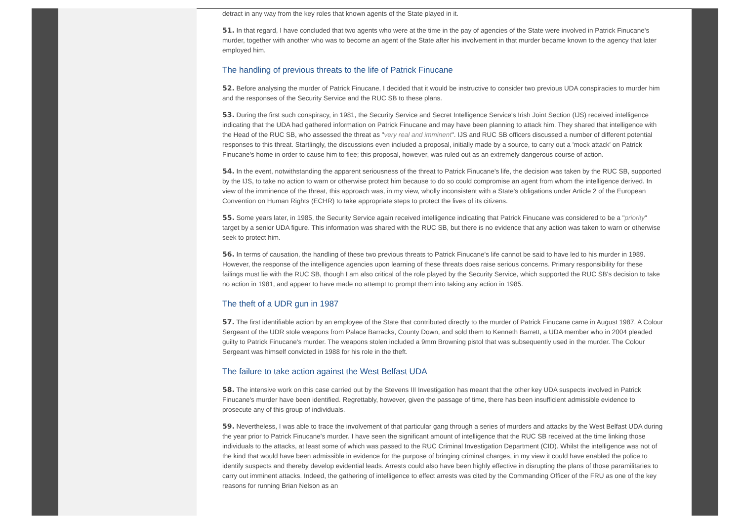detract in any way from the key roles that known agents of the State played in it.
51. In that regard, I have concluded that two agents who were at the time in the pay of agencies of the State were involved in Patrick Finucane's murder, together with another who was to become an agent of the State after his involvement in that murder became known to the agency that later employed him.
The handling of previous threats to the life of Patrick Finucane
52. Before analysing the murder of Patrick Finucane, I decided that it would be instructive to consider two previous UDA conspiracies to murder him and the responses of the Security Service and the RUC SB to these plans.
53. During the first such conspiracy, in 1981, the Security Service and Secret Intelligence Service's Irish Joint Section (IJS) received intelligence indicating that the UDA had gathered information on Patrick Finucane and may have been planning to attack him. They shared that intelligence with the Head of the RUC SB, who assessed the threat as "very real and imminent". IJS and RUC SB officers discussed a number of different potential responses to this threat. Startlingly, the discussions even included a proposal, initially made by a source, to carry out a 'mock attack' on Patrick Finucane's home in order to cause him to flee; this proposal, however, was ruled out as an extremely dangerous course of action.
54. In the event, notwithstanding the apparent seriousness of the threat to Patrick Finucane's life, the decision was taken by the RUC SB, supported by the IJS, to take no action to warn or otherwise protect him because to do so could compromise an agent from whom the intelligence derived. In view of the imminence of the threat, this approach was, in my view, wholly inconsistent with a State's obligations under Article 2 of the European Convention on Human Rights (ECHR) to take appropriate steps to protect the lives of its citizens.
55. Some years later, in 1985, the Security Service again received intelligence indicating that Patrick Finucane was considered to be a "priority" target by a senior UDA figure. This information was shared with the RUC SB, but there is no evidence that any action was taken to warn or otherwise seek to protect him.
56. In terms of causation, the handling of these two previous threats to Patrick Finucane's life cannot be said to have led to his murder in 1989. However, the response of the intelligence agencies upon learning of these threats does raise serious concerns. Primary responsibility for these failings must lie with the RUC SB, though I am also critical of the role played by the Security Service, which supported the RUC SB's decision to take no action in 1981, and appear to have made no attempt to prompt them into taking any action in 1985.
The theft of a UDR gun in 1987
57. The first identifiable action by an employee of the State that contributed directly to the murder of Patrick Finucane came in August 1987. A Colour Sergeant of the UDR stole weapons from Palace Barracks, County Down, and sold them to Kenneth Barrett, a UDA member who in 2004 pleaded guilty to Patrick Finucane's murder. The weapons stolen included a 9mm Browning pistol that was subsequently used in the murder. The Colour Sergeant was himself convicted in 1988 for his role in the theft.
The failure to take action against the West Belfast UDA
58. The intensive work on this case carried out by the Stevens III Investigation has meant that the other key UDA suspects involved in Patrick Finucane's murder have been identified. Regrettably, however, given the passage of time, there has been insufficient admissible evidence to prosecute any of this group of individuals.
59. Nevertheless, I was able to trace the involvement of that particular gang through a series of murders and attacks by the West Belfast UDA during the year prior to Patrick Finucane's murder. I have seen the significant amount of intelligence that the RUC SB received at the time linking those individuals to the attacks, at least some of which was passed to the RUC Criminal Investigation Department (CID). Whilst the intelligence was not of the kind that would have been admissible in evidence for the purpose of bringing criminal charges, in my view it could have enabled the police to identify suspects and thereby develop evidential leads. Arrests could also have been highly effective in disrupting the plans of those paramilitaries to carry out imminent attacks. Indeed, the gathering of intelligence to effect arrests was cited by the Commanding Officer of the FRU as one of the key reasons for running Brian Nelson as an